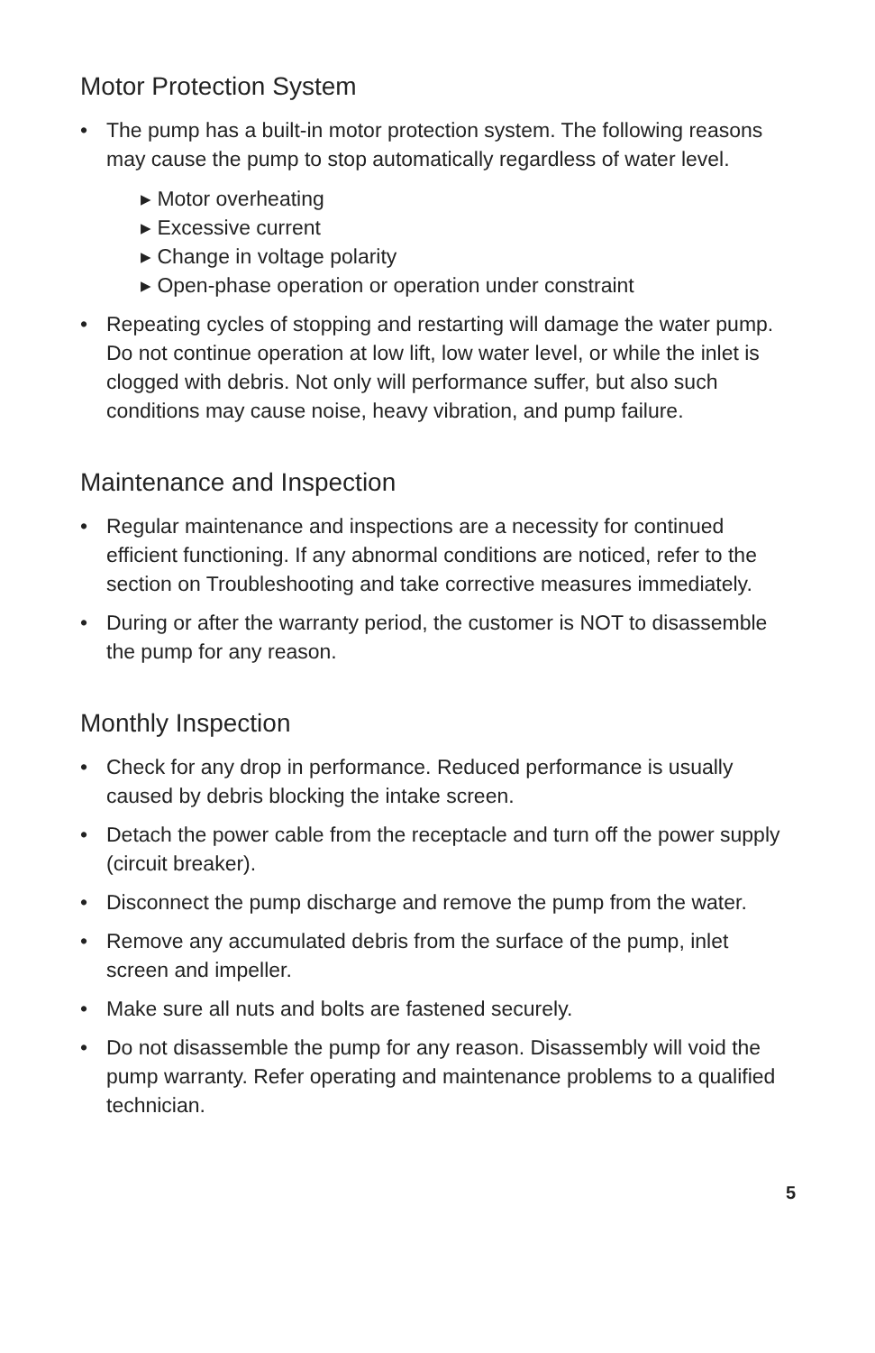Motor Protection System
• The pump has a built-in motor protection system. The following reasons may cause the pump to stop automatically regardless of water level.
▸ Motor overheating
▸ Excessive current
▸ Change in voltage polarity
▸ Open-phase operation or operation under constraint
• Repeating cycles of stopping and restarting will damage the water pump. Do not continue operation at low lift, low water level, or while the inlet is clogged with debris. Not only will performance suffer, but also such conditions may cause noise, heavy vibration, and pump failure.
Maintenance and Inspection
• Regular maintenance and inspections are a necessity for continued efficient functioning. If any abnormal conditions are noticed, refer to the section on Troubleshooting and take corrective measures immediately.
• During or after the warranty period, the customer is NOT to disassemble the pump for any reason.
Monthly Inspection
• Check for any drop in performance. Reduced performance is usually caused by debris blocking the intake screen.
• Detach the power cable from the receptacle and turn off the power supply (circuit breaker).
• Disconnect the pump discharge and remove the pump from the water.
• Remove any accumulated debris from the surface of the pump, inlet screen and impeller.
• Make sure all nuts and bolts are fastened securely.
• Do not disassemble the pump for any reason. Disassembly will void the pump warranty. Refer operating and maintenance problems to a qualified technician.
5